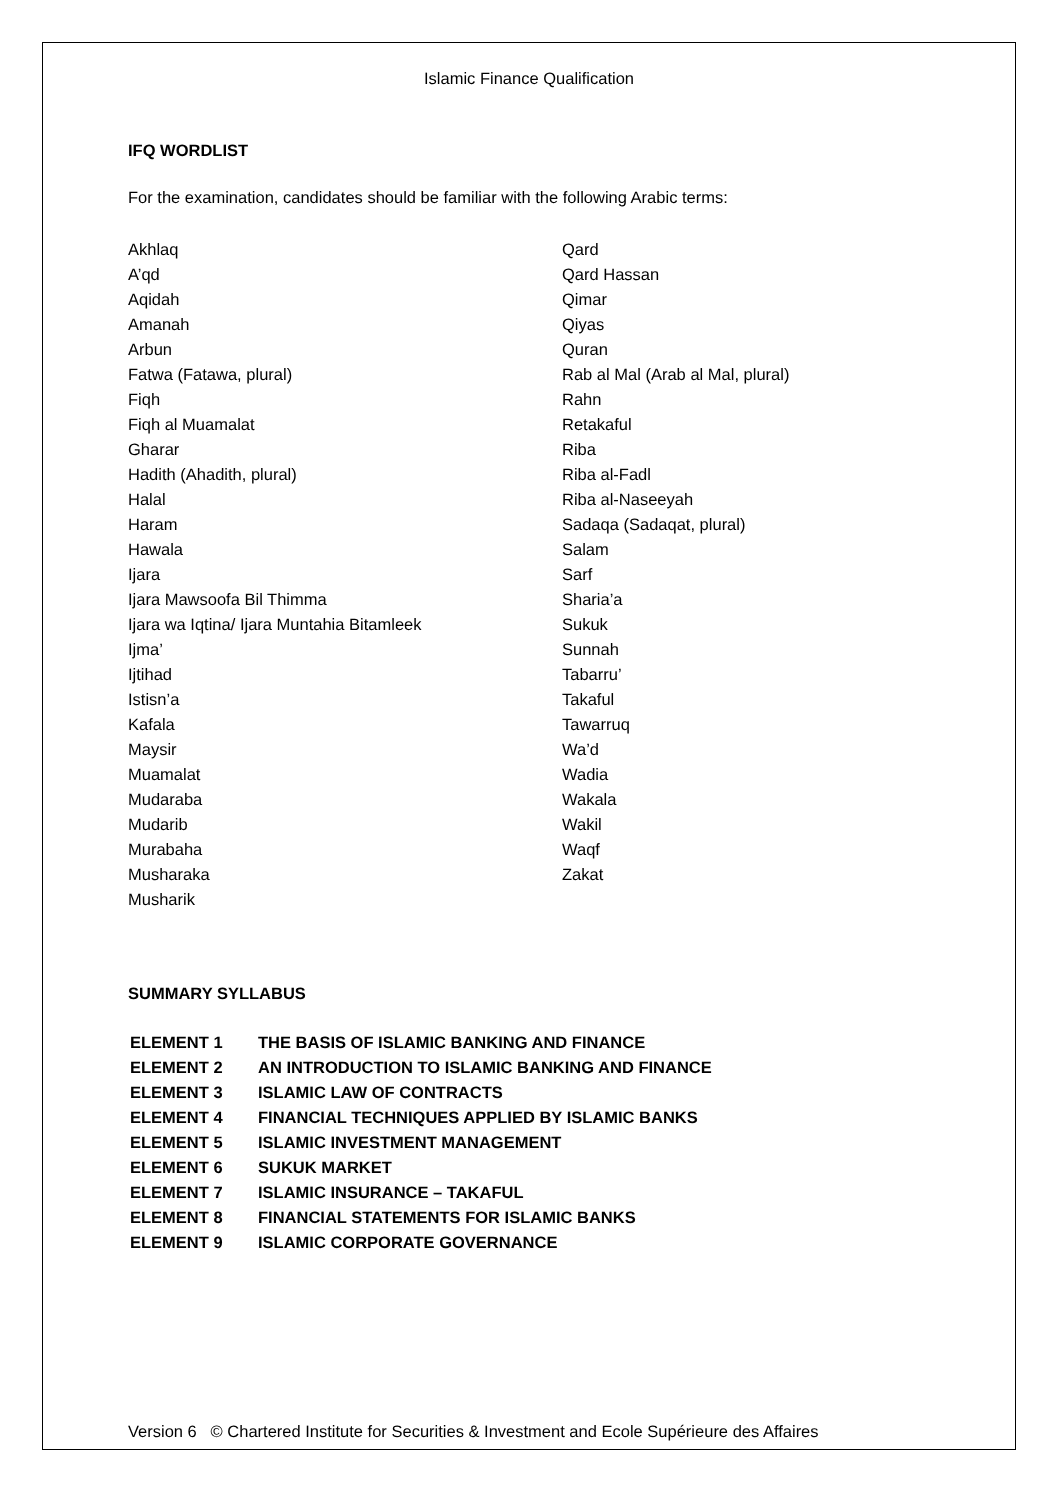Islamic Finance Qualification
IFQ WORDLIST
For the examination, candidates should be familiar with the following Arabic terms:
Akhlaq
A’qd
Aqidah
Amanah
Arbun
Fatwa (Fatawa, plural)
Fiqh
Fiqh al Muamalat
Gharar
Hadith (Ahadith, plural)
Halal
Haram
Hawala
Ijara
Ijara Mawsoofa Bil Thimma
Ijara wa Iqtina/ Ijara Muntahia Bitamleek
Ijma’
Ijtihad
Istisn’a
Kafala
Maysir
Muamalat
Mudaraba
Mudarib
Murabaha
Musharaka
Musharik
Qard
Qard Hassan
Qimar
Qiyas
Quran
Rab al Mal (Arab al Mal, plural)
Rahn
Retakaful
Riba
Riba al-Fadl
Riba al-Naseeyah
Sadaqa (Sadaqat, plural)
Salam
Sarf
Sharia’a
Sukuk
Sunnah
Tabarru’
Takaful
Tawarruq
Wa’d
Wadia
Wakala
Wakil
Waqf
Zakat
SUMMARY SYLLABUS
| ELEMENT 1 | THE BASIS OF ISLAMIC BANKING AND FINANCE |
| ELEMENT 2 | AN INTRODUCTION TO ISLAMIC BANKING AND FINANCE |
| ELEMENT 3 | ISLAMIC LAW OF CONTRACTS |
| ELEMENT 4 | FINANCIAL TECHNIQUES APPLIED BY ISLAMIC BANKS |
| ELEMENT 5 | ISLAMIC INVESTMENT MANAGEMENT |
| ELEMENT 6 | SUKUK MARKET |
| ELEMENT 7 | ISLAMIC INSURANCE – TAKAFUL |
| ELEMENT 8 | FINANCIAL STATEMENTS FOR ISLAMIC BANKS |
| ELEMENT 9 | ISLAMIC CORPORATE GOVERNANCE |
Version 6 © Chartered Institute for Securities & Investment and Ecole Supérieure des Affaires